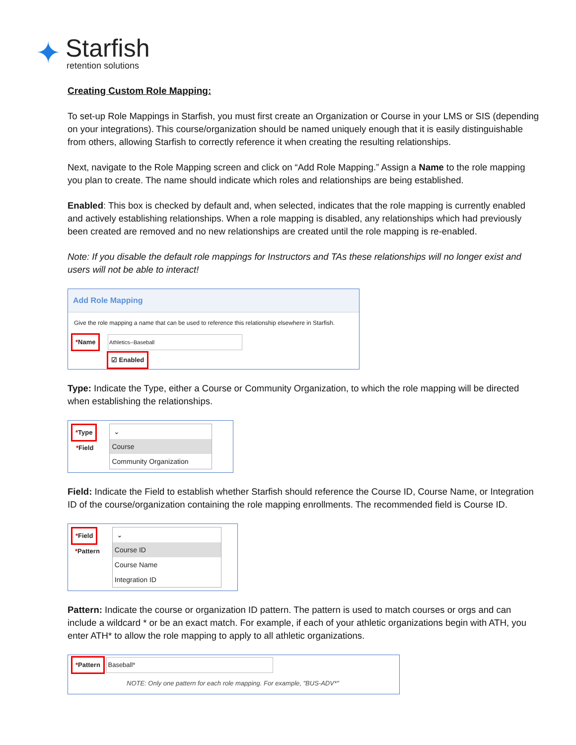✦
Starfish
retention solutions
Creating Custom Role Mapping:
To set-up Role Mappings in Starfish, you must first create an Organization or Course in your LMS or SIS (depending on your integrations). This course/organization should be named uniquely enough that it is easily distinguishable from others, allowing Starfish to correctly reference it when creating the resulting relationships.
Next, navigate to the Role Mapping screen and click on “Add Role Mapping.” Assign a Name to the role mapping you plan to create. The name should indicate which roles and relationships are being established.
Enabled: This box is checked by default and, when selected, indicates that the role mapping is currently enabled and actively establishing relationships. When a role mapping is disabled, any relationships which had previously been created are removed and no new relationships are created until the role mapping is re-enabled.
Note: If you disable the default role mappings for Instructors and TAs these relationships will no longer exist and users will not be able to interact!
Add Role Mapping
Give the role mapping a name that can be used to reference this relationship elsewhere in Starfish.
*Name Athletics--Baseball
☑ Enabled
Type: Indicate the Type, either a Course or Community Organization, to which the role mapping will be directed when establishing the relationships.
*Type
*Field
⌄
Course
Community Organization
Field: Indicate the Field to establish whether Starfish should reference the Course ID, Course Name, or Integration ID of the course/organization containing the role mapping enrollments. The recommended field is Course ID.
*Field
*Pattern
⌄
Course ID
Course Name
Integration ID
Pattern: Indicate the course or organization ID pattern. The pattern is used to match courses or orgs and can include a wildcard * or be an exact match. For example, if each of your athletic organizations begin with ATH, you enter ATH* to allow the role mapping to apply to all athletic organizations.
*Pattern Baseball*
NOTE: Only one pattern for each role mapping. For example, "BUS-ADV*"